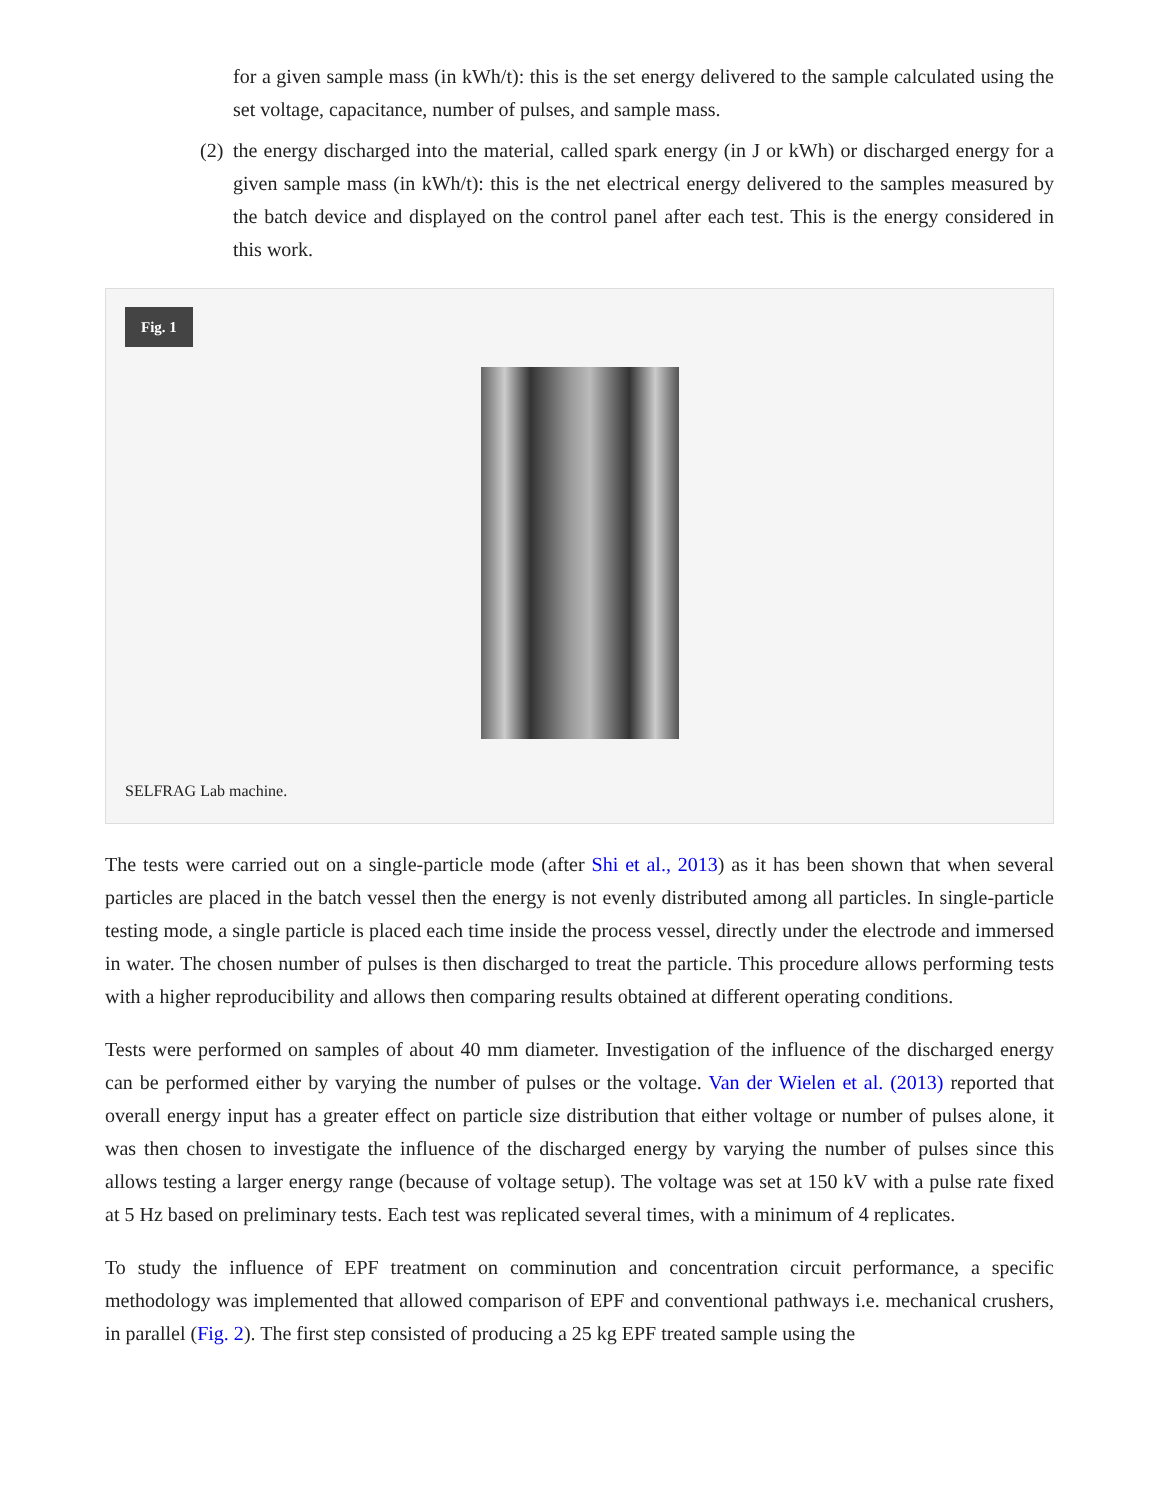for a given sample mass (in kWh/t): this is the set energy delivered to the sample calculated using the set voltage, capacitance, number of pulses, and sample mass.
(2) the energy discharged into the material, called spark energy (in J or kWh) or discharged energy for a given sample mass (in kWh/t): this is the net electrical energy delivered to the samples measured by the batch device and displayed on the control panel after each test. This is the energy considered in this work.
Fig. 1
SELFRAG Lab machine.
The tests were carried out on a single-particle mode (after Shi et al., 2013) as it has been shown that when several particles are placed in the batch vessel then the energy is not evenly distributed among all particles. In single-particle testing mode, a single particle is placed each time inside the process vessel, directly under the electrode and immersed in water. The chosen number of pulses is then discharged to treat the particle. This procedure allows performing tests with a higher reproducibility and allows then comparing results obtained at different operating conditions.
Tests were performed on samples of about 40 mm diameter. Investigation of the influence of the discharged energy can be performed either by varying the number of pulses or the voltage. Van der Wielen et al. (2013) reported that overall energy input has a greater effect on particle size distribution that either voltage or number of pulses alone, it was then chosen to investigate the influence of the discharged energy by varying the number of pulses since this allows testing a larger energy range (because of voltage setup). The voltage was set at 150 kV with a pulse rate fixed at 5 Hz based on preliminary tests. Each test was replicated several times, with a minimum of 4 replicates.
To study the influence of EPF treatment on comminution and concentration circuit performance, a specific methodology was implemented that allowed comparison of EPF and conventional pathways i.e. mechanical crushers, in parallel (Fig. 2). The first step consisted of producing a 25 kg EPF treated sample using the